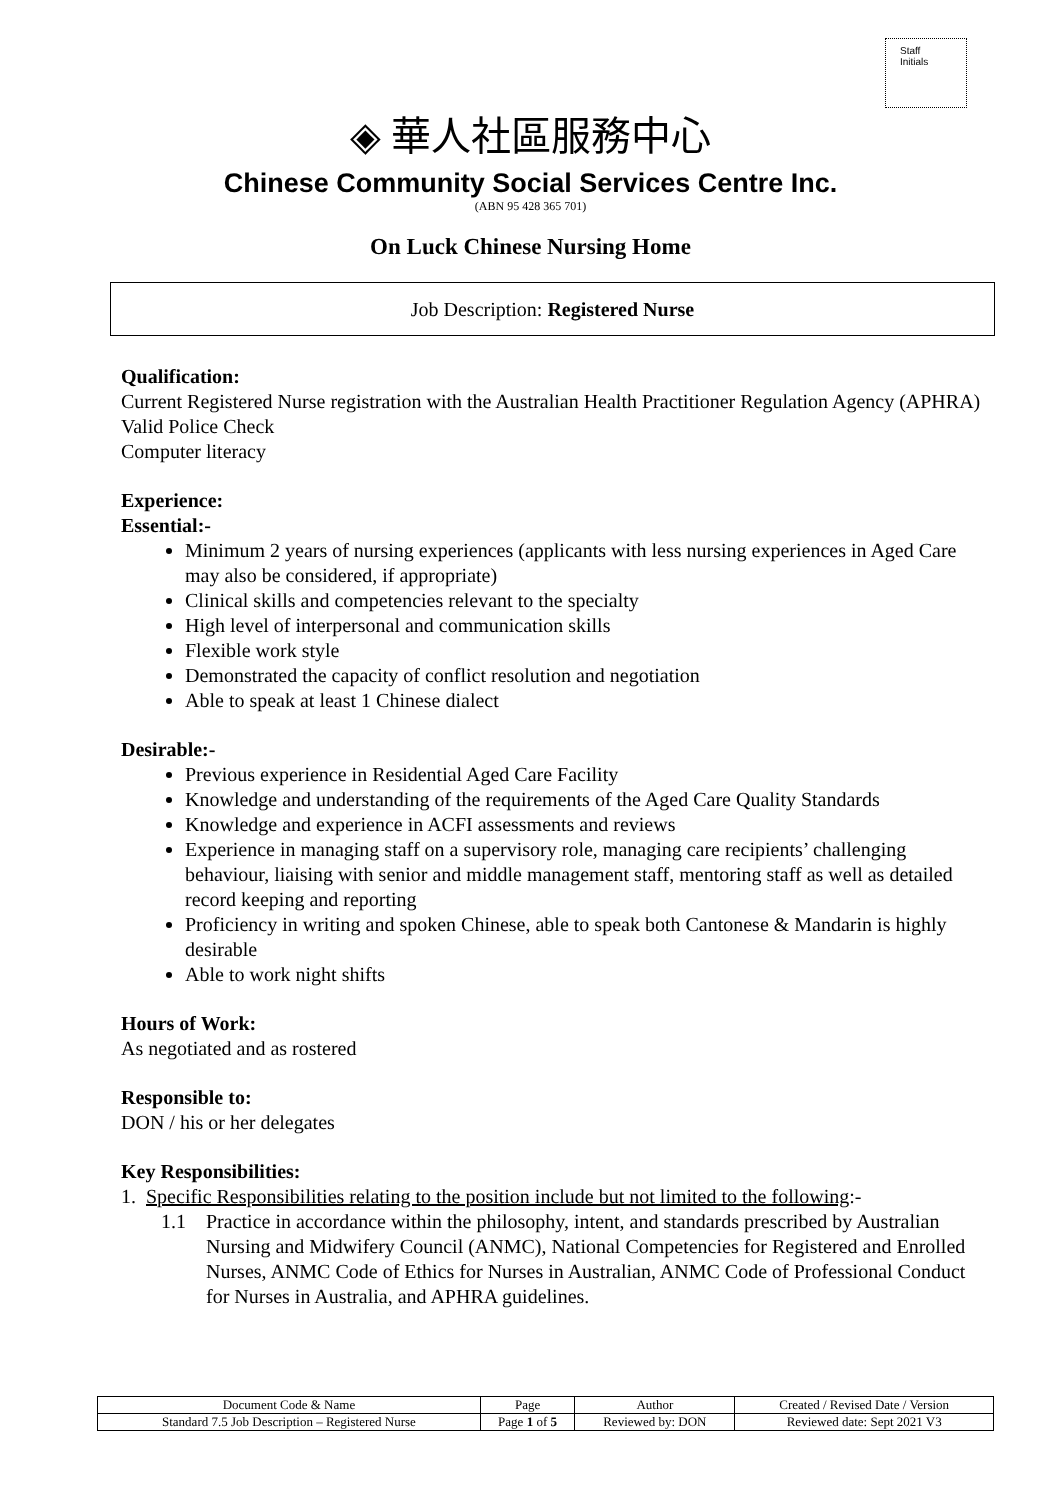Staff
Initials
◈ 華人社區服務中心
Chinese Community Social Services Centre Inc.
(ABN 95 428 365 701)
On Luck Chinese Nursing Home
Job Description: Registered Nurse
Qualification:
Current Registered Nurse registration with the Australian Health Practitioner Regulation Agency (APHRA)
Valid Police Check
Computer literacy
Experience:
Essential:-
Minimum 2 years of nursing experiences (applicants with less nursing experiences in Aged Care may also be considered, if appropriate)
Clinical skills and competencies relevant to the specialty
High level of interpersonal and communication skills
Flexible work style
Demonstrated the capacity of conflict resolution and negotiation
Able to speak at least 1 Chinese dialect
Desirable:-
Previous experience in Residential Aged Care Facility
Knowledge and understanding of the requirements of the Aged Care Quality Standards
Knowledge and experience in ACFI assessments and reviews
Experience in managing staff on a supervisory role, managing care recipients’ challenging behaviour, liaising with senior and middle management staff, mentoring staff as well as detailed record keeping and reporting
Proficiency in writing and spoken Chinese, able to speak both Cantonese & Mandarin is highly desirable
Able to work night shifts
Hours of Work:
As negotiated and as rostered
Responsible to:
DON / his or her delegates
Key Responsibilities:
1. Specific Responsibilities relating to the position include but not limited to the following:-
1.1 Practice in accordance within the philosophy, intent, and standards prescribed by Australian Nursing and Midwifery Council (ANMC), National Competencies for Registered and Enrolled Nurses, ANMC Code of Ethics for Nurses in Australian, ANMC Code of Professional Conduct for Nurses in Australia, and APHRA guidelines.
| Document Code & Name | Page | Author | Created / Revised Date / Version |
| Standard 7.5 Job Description – Registered Nurse | Page 1 of 5 | Reviewed by: DON | Reviewed date: Sept 2021 V3 |